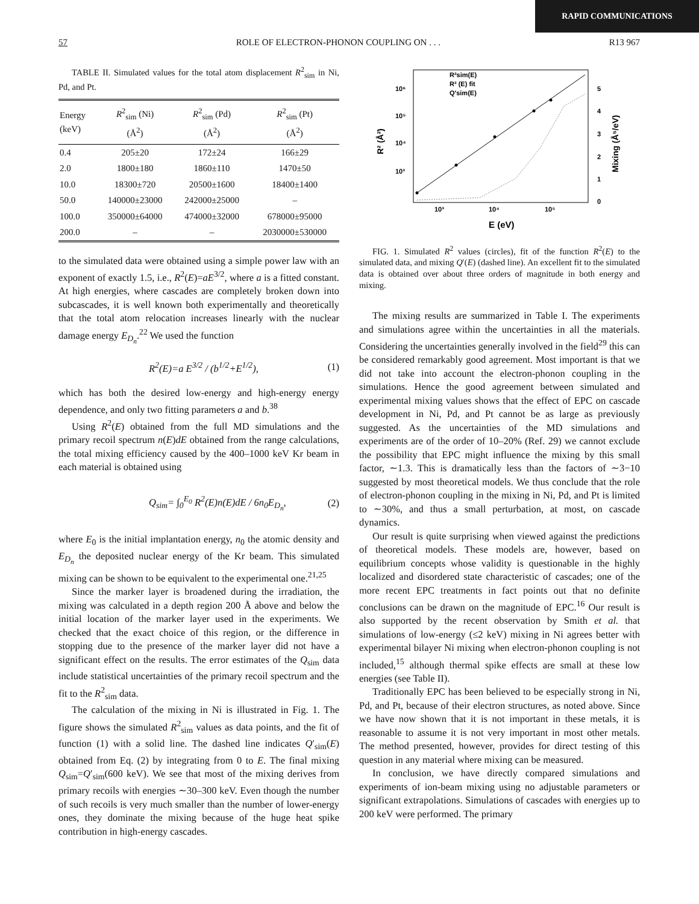RAPID COMMUNICATIONS
57 ROLE OF ELECTRON-PHONON COUPLING ON . . . R13 967
TABLE II. Simulated values for the total atom displacement R<sup>2</sup><sub>sim</sub> in Ni, Pd, and Pt.
| Energy (keV) | R<sup>2</sup><sub>sim</sub> (Ni) (Å<sup>2</sup>) | R<sup>2</sup><sub>sim</sub> (Pd) (Å<sup>2</sup>) | R<sup>2</sup><sub>sim</sub> (Pt) (Å<sup>2</sup>) |
| --- | --- | --- | --- |
| 0.4 | 205±20 | 172±24 | 166±29 |
| 2.0 | 1800±180 | 1860±110 | 1470±50 |
| 10.0 | 18300±720 | 20500±1600 | 18400±1400 |
| 50.0 | 140000±23000 | 242000±25000 | – |
| 100.0 | 350000±64000 | 474000±32000 | 678000±95000 |
| 200.0 | – | – | 2030000±530000 |
to the simulated data were obtained using a simple power law with an exponent of exactly 1.5, i.e., R<sup>2</sup>(E)=aE<sup>3/2</sup>, where a is a fitted constant. At high energies, where cascades are completely broken down into subcascades, it is well known both experimentally and theoretically that the total atom relocation increases linearly with the nuclear damage energy E<sub>D<sub>n</sub></sub>.<sup>22</sup> We used the function
R<sup>2</sup>(E)=a E<sup>3/2</sup> / (b<sup>1/2</sup>+E<sup>1/2</sup>), (1)
which has both the desired low-energy and high-energy energy dependence, and only two fitting parameters a and b.<sup>38</sup>
Using R<sup>2</sup>(E) obtained from the full MD simulations and the primary recoil spectrum n(E)dE obtained from the range calculations, the total mixing efficiency caused by the 400–1000 keV Kr beam in each material is obtained using
Q<sub>sim</sub>= ∫<sub>0</sub><sup>E<sub>0</sub></sup> R<sup>2</sup>(E)n(E)dE / 6n<sub>0</sub>E<sub>D<sub>n</sub></sub>, (2)
where E<sub>0</sub> is the initial implantation energy, n<sub>0</sub> the atomic density and E<sub>D<sub>n</sub></sub> the deposited nuclear energy of the Kr beam. This simulated mixing can be shown to be equivalent to the experimental one.<sup>21,25</sup>
Since the marker layer is broadened during the irradiation, the mixing was calculated in a depth region 200 Å above and below the initial location of the marker layer used in the experiments. We checked that the exact choice of this region, or the difference in stopping due to the presence of the marker layer did not have a significant effect on the results. The error estimates of the Q<sub>sim</sub> data include statistical uncertainties of the primary recoil spectrum and the fit to the R<sup>2</sup><sub>sim</sub> data.
The calculation of the mixing in Ni is illustrated in Fig. 1. The figure shows the simulated R<sup>2</sup><sub>sim</sub> values as data points, and the fit of function (1) with a solid line. The dashed line indicates Q′<sub>sim</sub>(E) obtained from Eq. (2) by integrating from 0 to E. The final mixing Q<sub>sim</sub>=Q′<sub>sim</sub>(600 keV). We see that most of the mixing derives from primary recoils with energies ∼30–300 keV. Even though the number of such recoils is very much smaller than the number of lower-energy ones, they dominate the mixing because of the huge heat spike contribution in high-energy cascades.
R²sim(E)
R² (E) fit
Q'sim(E)
10⁶
10⁵
10⁴
10³
10³
10⁴
10⁵
5
4
3
2
1
0
E (eV)
R² (Å²)
Mixing (Å⁵/eV)
FIG. 1. Simulated R<sup>2</sup> values (circles), fit of the function R<sup>2</sup>(E) to the simulated data, and mixing Q′(E) (dashed line). An excellent fit to the simulated data is obtained over about three orders of magnitude in both energy and mixing.
The mixing results are summarized in Table I. The experiments and simulations agree within the uncertainties in all the materials. Considering the uncertainties generally involved in the field<sup>29</sup> this can be considered remarkably good agreement. Most important is that we did not take into account the electron-phonon coupling in the simulations. Hence the good agreement between simulated and experimental mixing values shows that the effect of EPC on cascade development in Ni, Pd, and Pt cannot be as large as previously suggested. As the uncertainties of the MD simulations and experiments are of the order of 10–20% (Ref. 29) we cannot exclude the possibility that EPC might influence the mixing by this small factor, ∼1.3. This is dramatically less than the factors of ∼3−10 suggested by most theoretical models. We thus conclude that the role of electron-phonon coupling in the mixing in Ni, Pd, and Pt is limited to ∼30%, and thus a small perturbation, at most, on cascade dynamics.
Our result is quite surprising when viewed against the predictions of theoretical models. These models are, however, based on equilibrium concepts whose validity is questionable in the highly localized and disordered state characteristic of cascades; one of the more recent EPC treatments in fact points out that no definite conclusions can be drawn on the magnitude of EPC.<sup>16</sup> Our result is also supported by the recent observation by Smith et al. that simulations of low-energy (≤2 keV) mixing in Ni agrees better with experimental bilayer Ni mixing when electron-phonon coupling is not included,<sup>15</sup> although thermal spike effects are small at these low energies (see Table II).
Traditionally EPC has been believed to be especially strong in Ni, Pd, and Pt, because of their electron structures, as noted above. Since we have now shown that it is not important in these metals, it is reasonable to assume it is not very important in most other metals. The method presented, however, provides for direct testing of this question in any material where mixing can be measured.
In conclusion, we have directly compared simulations and experiments of ion-beam mixing using no adjustable parameters or significant extrapolations. Simulations of cascades with energies up to 200 keV were performed. The primary